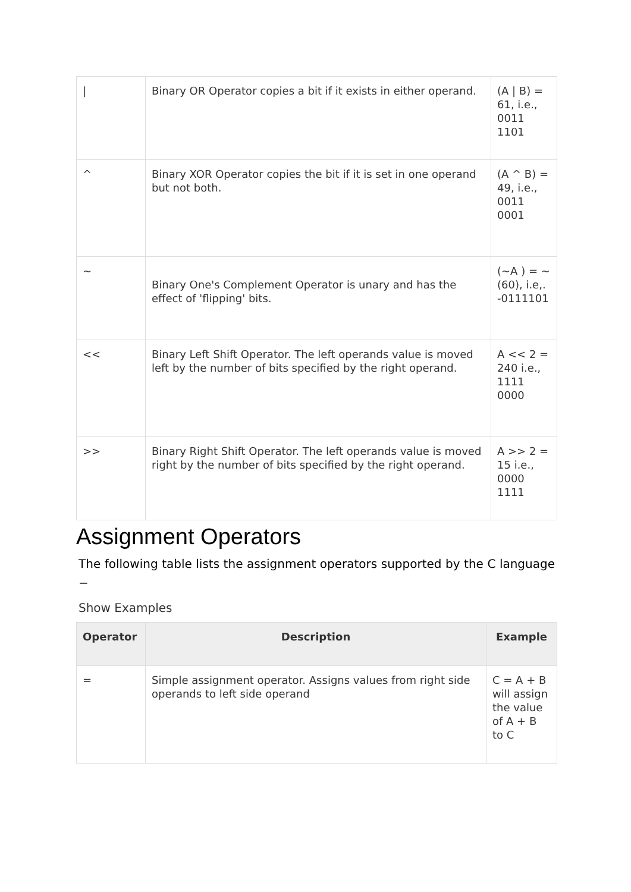| / | Binary OR Operator copies a bit if it exists in either operand. | (A / B) = 61, i.e., 0011 1101 |
| ^ | Binary XOR Operator copies the bit if it is set in one operand but not both. | (A ^ B) = 49, i.e., 0011 0001 |
| ~ | Binary One's Complement Operator is unary and has the effect of 'flipping' bits. | (~A ) = ~(60), i.e,. -0111101 |
| << | Binary Left Shift Operator. The left operands value is moved left by the number of bits specified by the right operand. | A << 2 = 240 i.e., 1111 0000 |
| >> | Binary Right Shift Operator. The left operands value is moved right by the number of bits specified by the right operand. | A >> 2 = 15 i.e., 0000 1111 |
Assignment Operators
The following table lists the assignment operators supported by the C language −
Show Examples
| Operator | Description | Example |
| --- | --- | --- |
| = | Simple assignment operator. Assigns values from right side operands to left side operand | C = A + B will assign the value of A + B to C |